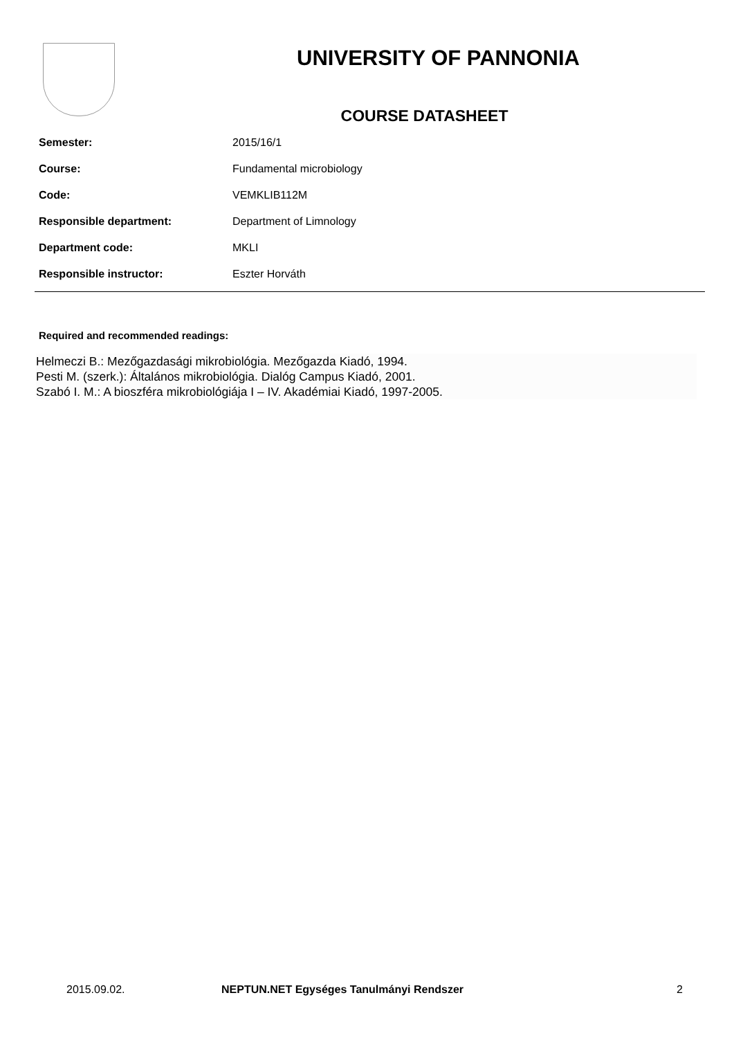UNIVERSITY OF PANNONIA
COURSE DATASHEET
| Semester: | 2015/16/1 |
| Course: | Fundamental microbiology |
| Code: | VEMKLIB112M |
| Responsible department: | Department of Limnology |
| Department code: | MKLI |
| Responsible instructor: | Eszter Horváth |
Required and recommended readings:
Helmeczi B.: Mezőgazdasági mikrobiológia. Mezőgazda Kiadó, 1994.
Pesti M. (szerk.): Általános mikrobiológia. Dialóg Campus Kiadó, 2001.
Szabó I. M.: A bioszféra mikrobiológiája I – IV. Akadémiai Kiadó, 1997-2005.
2015.09.02. NEPTUN.NET Egységes Tanulmányi Rendszer 2